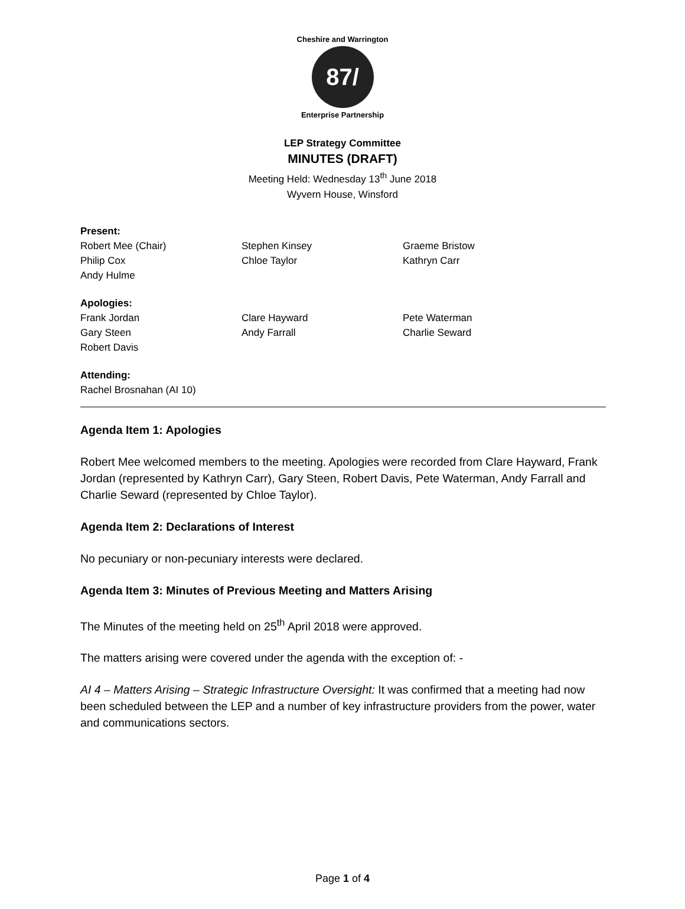Cheshire and Warrington
87/
Enterprise Partnership
LEP Strategy Committee
MINUTES (DRAFT)
Meeting Held: Wednesday 13<sup>th</sup> June 2018
Wyvern House, Winsford
Present:
Robert Mee (Chair)
Philip Cox
Andy Hulme
Stephen Kinsey
Chloe Taylor
Graeme Bristow
Kathryn Carr
Apologies:
Frank Jordan
Gary Steen
Robert Davis
Clare Hayward
Andy Farrall
Pete Waterman
Charlie Seward
Attending:
Rachel Brosnahan (AI 10)
Agenda Item 1: Apologies
Robert Mee welcomed members to the meeting. Apologies were recorded from Clare Hayward, Frank Jordan (represented by Kathryn Carr), Gary Steen, Robert Davis, Pete Waterman, Andy Farrall and Charlie Seward (represented by Chloe Taylor).
Agenda Item 2: Declarations of Interest
No pecuniary or non-pecuniary interests were declared.
Agenda Item 3: Minutes of Previous Meeting and Matters Arising
The Minutes of the meeting held on 25<sup>th</sup> April 2018 were approved.
The matters arising were covered under the agenda with the exception of: -
AI 4 – Matters Arising – Strategic Infrastructure Oversight: It was confirmed that a meeting had now been scheduled between the LEP and a number of key infrastructure providers from the power, water and communications sectors.
Page 1 of 4